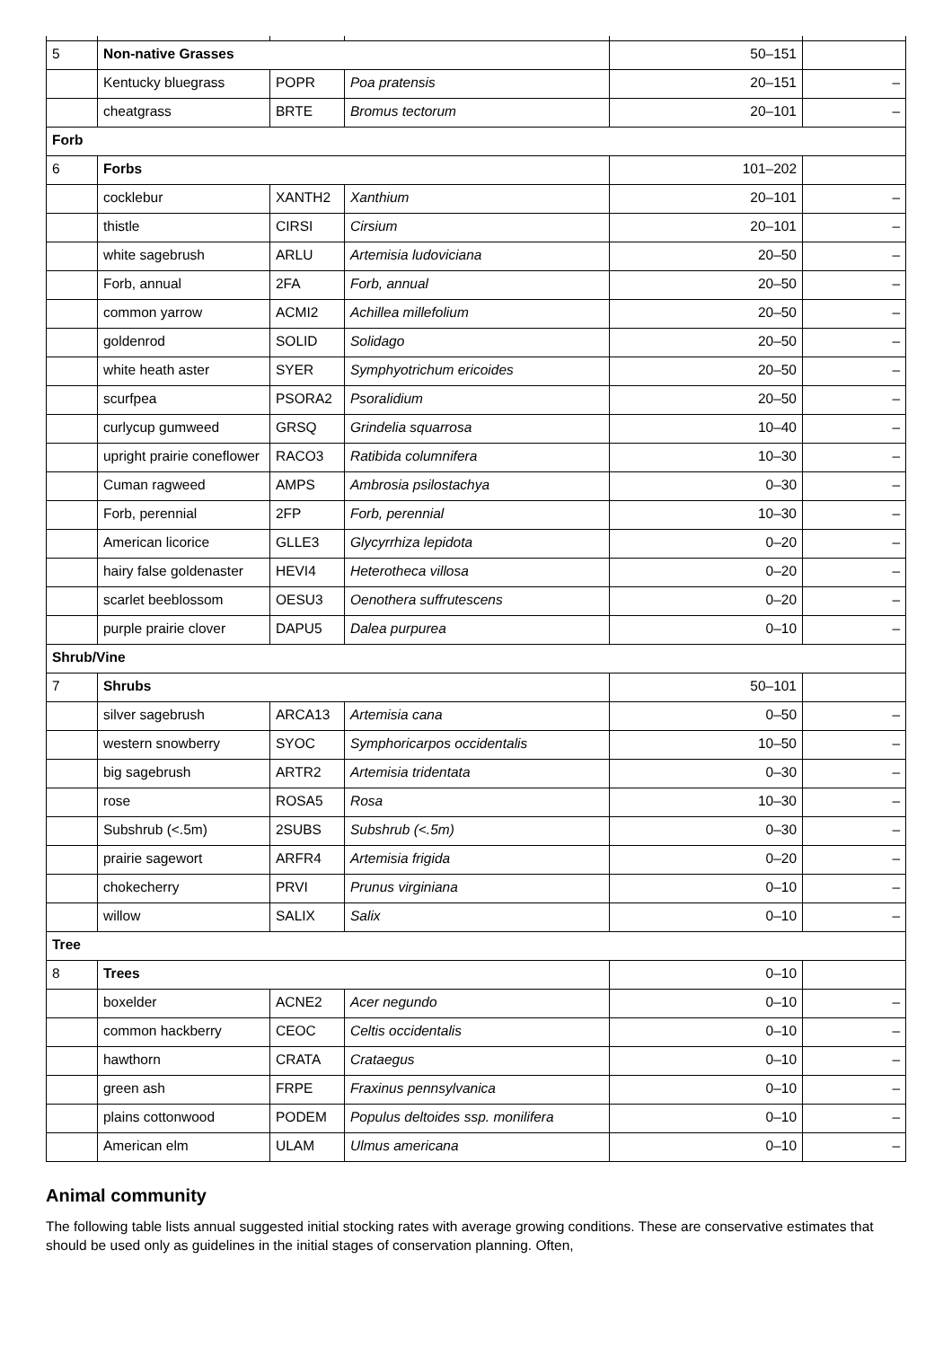| 5 | Non-native Grasses | | | 50–151 | |
| | Kentucky bluegrass | POPR | Poa pratensis | 20–151 | – |
| | cheatgrass | BRTE | Bromus tectorum | 20–101 | – |
| Forb | | | | | |
| 6 | Forbs | | | 101–202 | |
| | cocklebur | XANTH2 | Xanthium | 20–101 | – |
| | thistle | CIRSI | Cirsium | 20–101 | – |
| | white sagebrush | ARLU | Artemisia ludoviciana | 20–50 | – |
| | Forb, annual | 2FA | Forb, annual | 20–50 | – |
| | common yarrow | ACMI2 | Achillea millefolium | 20–50 | – |
| | goldenrod | SOLID | Solidago | 20–50 | – |
| | white heath aster | SYER | Symphyotrichum ericoides | 20–50 | – |
| | scurfpea | PSORA2 | Psoralidium | 20–50 | – |
| | curlycup gumweed | GRSQ | Grindelia squarrosa | 10–40 | – |
| | upright prairie coneflower | RACO3 | Ratibida columnifera | 10–30 | – |
| | Cuman ragweed | AMPS | Ambrosia psilostachya | 0–30 | – |
| | Forb, perennial | 2FP | Forb, perennial | 10–30 | – |
| | American licorice | GLLE3 | Glycyrrhiza lepidota | 0–20 | – |
| | hairy false goldenaster | HEVI4 | Heterotheca villosa | 0–20 | – |
| | scarlet beeblossom | OESU3 | Oenothera suffrutescens | 0–20 | – |
| | purple prairie clover | DAPU5 | Dalea purpurea | 0–10 | – |
| Shrub/Vine | | | | | |
| 7 | Shrubs | | | 50–101 | |
| | silver sagebrush | ARCA13 | Artemisia cana | 0–50 | – |
| | western snowberry | SYOC | Symphoricarpos occidentalis | 10–50 | – |
| | big sagebrush | ARTR2 | Artemisia tridentata | 0–30 | – |
| | rose | ROSA5 | Rosa | 10–30 | – |
| | Subshrub (<.5m) | 2SUBS | Subshrub (<.5m) | 0–30 | – |
| | prairie sagewort | ARFR4 | Artemisia frigida | 0–20 | – |
| | chokecherry | PRVI | Prunus virginiana | 0–10 | – |
| | willow | SALIX | Salix | 0–10 | – |
| Tree | | | | | |
| 8 | Trees | | | 0–10 | |
| | boxelder | ACNE2 | Acer negundo | 0–10 | – |
| | common hackberry | CEOC | Celtis occidentalis | 0–10 | – |
| | hawthorn | CRATA | Crataegus | 0–10 | – |
| | green ash | FRPE | Fraxinus pennsylvanica | 0–10 | – |
| | plains cottonwood | PODEM | Populus deltoides ssp. monilifera | 0–10 | – |
| | American elm | ULAM | Ulmus americana | 0–10 | – |
Animal community
The following table lists annual suggested initial stocking rates with average growing conditions. These are conservative estimates that should be used only as guidelines in the initial stages of conservation planning. Often,